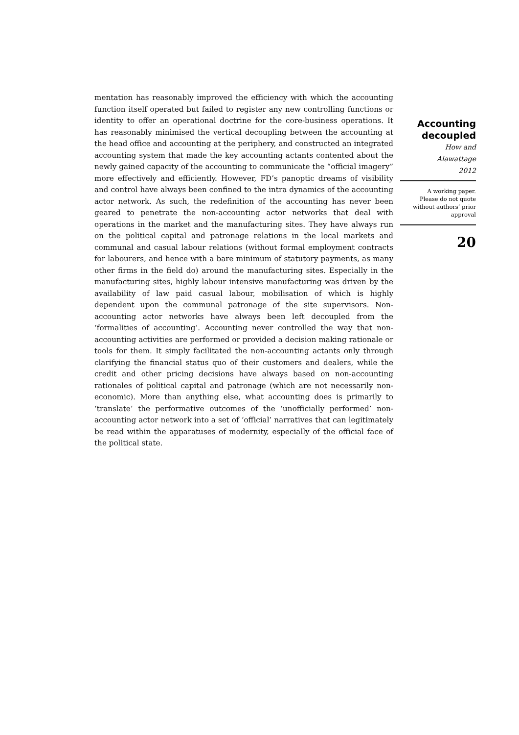mentation has reasonably improved the efficiency with which the accounting function itself operated but failed to register any new controlling functions or identity to offer an operational doctrine for the core-business operations. It has reasonably minimised the vertical decoupling between the accounting at the head office and accounting at the periphery, and constructed an integrated accounting system that made the key accounting actants contented about the newly gained capacity of the accounting to communicate the “official imagery” more effectively and efficiently. However, FD’s panoptic dreams of visibility and control have always been confined to the intra dynamics of the accounting actor network. As such, the redefinition of the accounting has never been geared to penetrate the non-accounting actor networks that deal with operations in the market and the manufacturing sites. They have always run on the political capital and patronage relations in the local markets and communal and casual labour relations (without formal employment contracts for labourers, and hence with a bare minimum of statutory payments, as many other firms in the field do) around the manufacturing sites. Especially in the manufacturing sites, highly labour intensive manufacturing was driven by the availability of law paid casual labour, mobilisation of which is highly dependent upon the communal patronage of the site supervisors. Non-accounting actor networks have always been left decoupled from the ‘formalities of accounting’. Accounting never controlled the way that non-accounting activities are performed or provided a decision making rationale or tools for them. It simply facilitated the non-accounting actants only through clarifying the financial status quo of their customers and dealers, while the credit and other pricing decisions have always based on non-accounting rationales of political capital and patronage (which are not necessarily non-economic). More than anything else, what accounting does is primarily to ‘translate’ the performative outcomes of the ‘unofficially performed’ non-accounting actor network into a set of ‘official’ narratives that can legitimately be read within the apparatuses of modernity, especially of the official face of the political state.
Accounting
decoupled
How and
Alawattage
2012
A working paper.
Please do not quote
without authors’ prior
approval
20